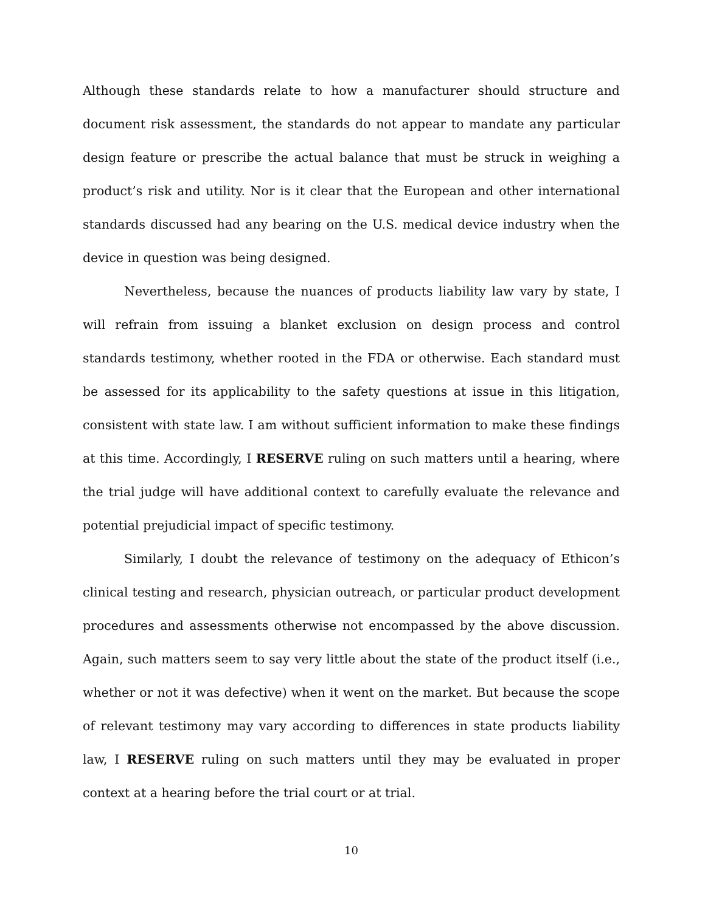Although these standards relate to how a manufacturer should structure and document risk assessment, the standards do not appear to mandate any particular design feature or prescribe the actual balance that must be struck in weighing a product’s risk and utility. Nor is it clear that the European and other international standards discussed had any bearing on the U.S. medical device industry when the device in question was being designed.
Nevertheless, because the nuances of products liability law vary by state, I will refrain from issuing a blanket exclusion on design process and control standards testimony, whether rooted in the FDA or otherwise. Each standard must be assessed for its applicability to the safety questions at issue in this litigation, consistent with state law. I am without sufficient information to make these findings at this time. Accordingly, I RESERVE ruling on such matters until a hearing, where the trial judge will have additional context to carefully evaluate the relevance and potential prejudicial impact of specific testimony.
Similarly, I doubt the relevance of testimony on the adequacy of Ethicon’s clinical testing and research, physician outreach, or particular product development procedures and assessments otherwise not encompassed by the above discussion. Again, such matters seem to say very little about the state of the product itself (i.e., whether or not it was defective) when it went on the market. But because the scope of relevant testimony may vary according to differences in state products liability law, I RESERVE ruling on such matters until they may be evaluated in proper context at a hearing before the trial court or at trial.
10